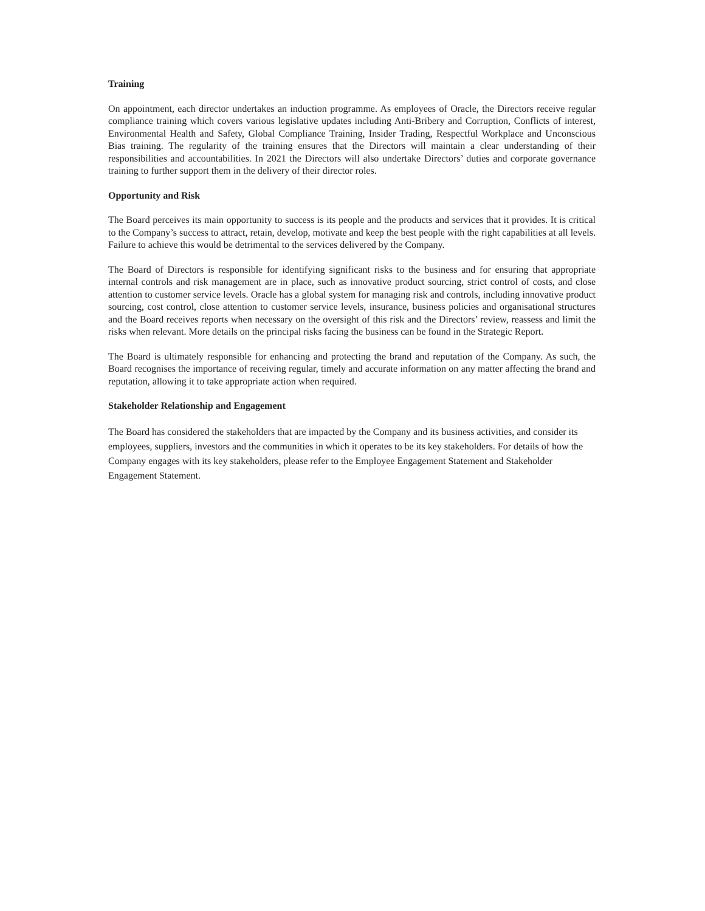Training
On appointment, each director undertakes an induction programme. As employees of Oracle, the Directors receive regular compliance training which covers various legislative updates including Anti-Bribery and Corruption, Conflicts of interest, Environmental Health and Safety, Global Compliance Training, Insider Trading, Respectful Workplace and Unconscious Bias training. The regularity of the training ensures that the Directors will maintain a clear understanding of their responsibilities and accountabilities. In 2021 the Directors will also undertake Directors’ duties and corporate governance training to further support them in the delivery of their director roles.
Opportunity and Risk
The Board perceives its main opportunity to success is its people and the products and services that it provides. It is critical to the Company’s success to attract, retain, develop, motivate and keep the best people with the right capabilities at all levels. Failure to achieve this would be detrimental to the services delivered by the Company.
The Board of Directors is responsible for identifying significant risks to the business and for ensuring that appropriate internal controls and risk management are in place, such as innovative product sourcing, strict control of costs, and close attention to customer service levels. Oracle has a global system for managing risk and controls, including innovative product sourcing, cost control, close attention to customer service levels, insurance, business policies and organisational structures and the Board receives reports when necessary on the oversight of this risk and the Directors’ review, reassess and limit the risks when relevant. More details on the principal risks facing the business can be found in the Strategic Report.
The Board is ultimately responsible for enhancing and protecting the brand and reputation of the Company. As such, the Board recognises the importance of receiving regular, timely and accurate information on any matter affecting the brand and reputation, allowing it to take appropriate action when required.
Stakeholder Relationship and Engagement
The Board has considered the stakeholders that are impacted by the Company and its business activities, and consider its employees, suppliers, investors and the communities in which it operates to be its key stakeholders. For details of how the Company engages with its key stakeholders, please refer to the Employee Engagement Statement and Stakeholder Engagement Statement.